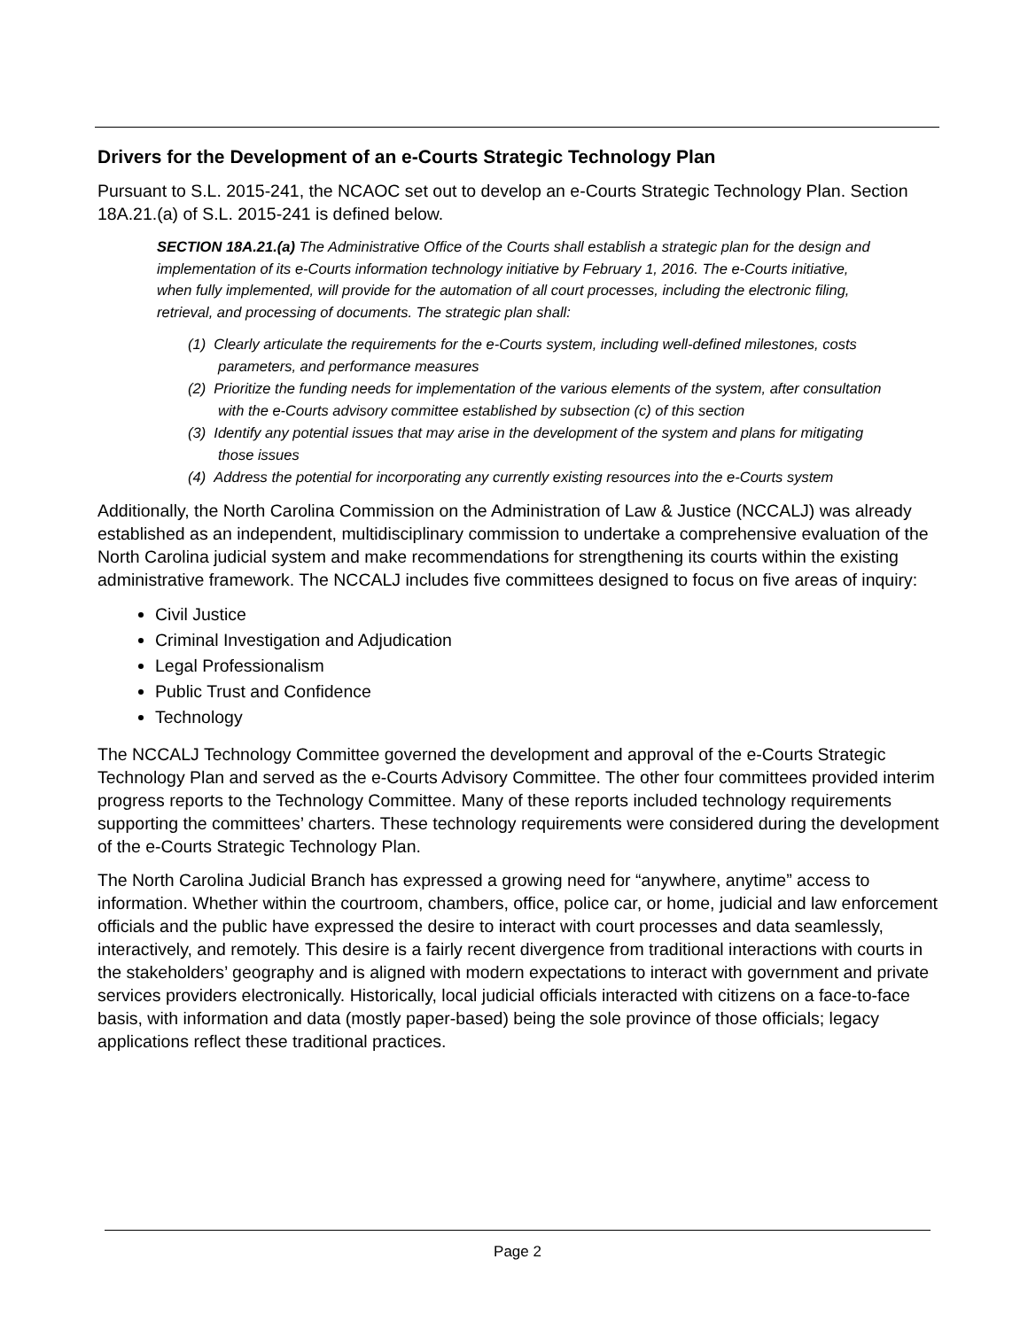Drivers for the Development of an e-Courts Strategic Technology Plan
Pursuant to S.L. 2015-241, the NCAOC set out to develop an e-Courts Strategic Technology Plan. Section 18A.21.(a) of S.L. 2015-241 is defined below.
SECTION 18A.21.(a) The Administrative Office of the Courts shall establish a strategic plan for the design and implementation of its e-Courts information technology initiative by February 1, 2016. The e-Courts initiative, when fully implemented, will provide for the automation of all court processes, including the electronic filing, retrieval, and processing of documents. The strategic plan shall:
(1) Clearly articulate the requirements for the e-Courts system, including well-defined milestones, costs parameters, and performance measures
(2) Prioritize the funding needs for implementation of the various elements of the system, after consultation with the e-Courts advisory committee established by subsection (c) of this section
(3) Identify any potential issues that may arise in the development of the system and plans for mitigating those issues
(4) Address the potential for incorporating any currently existing resources into the e-Courts system
Additionally, the North Carolina Commission on the Administration of Law & Justice (NCCALJ) was already established as an independent, multidisciplinary commission to undertake a comprehensive evaluation of the North Carolina judicial system and make recommendations for strengthening its courts within the existing administrative framework. The NCCALJ includes five committees designed to focus on five areas of inquiry:
Civil Justice
Criminal Investigation and Adjudication
Legal Professionalism
Public Trust and Confidence
Technology
The NCCALJ Technology Committee governed the development and approval of the e-Courts Strategic Technology Plan and served as the e-Courts Advisory Committee. The other four committees provided interim progress reports to the Technology Committee. Many of these reports included technology requirements supporting the committees’ charters. These technology requirements were considered during the development of the e-Courts Strategic Technology Plan.
The North Carolina Judicial Branch has expressed a growing need for “anywhere, anytime” access to information. Whether within the courtroom, chambers, office, police car, or home, judicial and law enforcement officials and the public have expressed the desire to interact with court processes and data seamlessly, interactively, and remotely. This desire is a fairly recent divergence from traditional interactions with courts in the stakeholders’ geography and is aligned with modern expectations to interact with government and private services providers electronically. Historically, local judicial officials interacted with citizens on a face-to-face basis, with information and data (mostly paper-based) being the sole province of those officials; legacy applications reflect these traditional practices.
Page 2